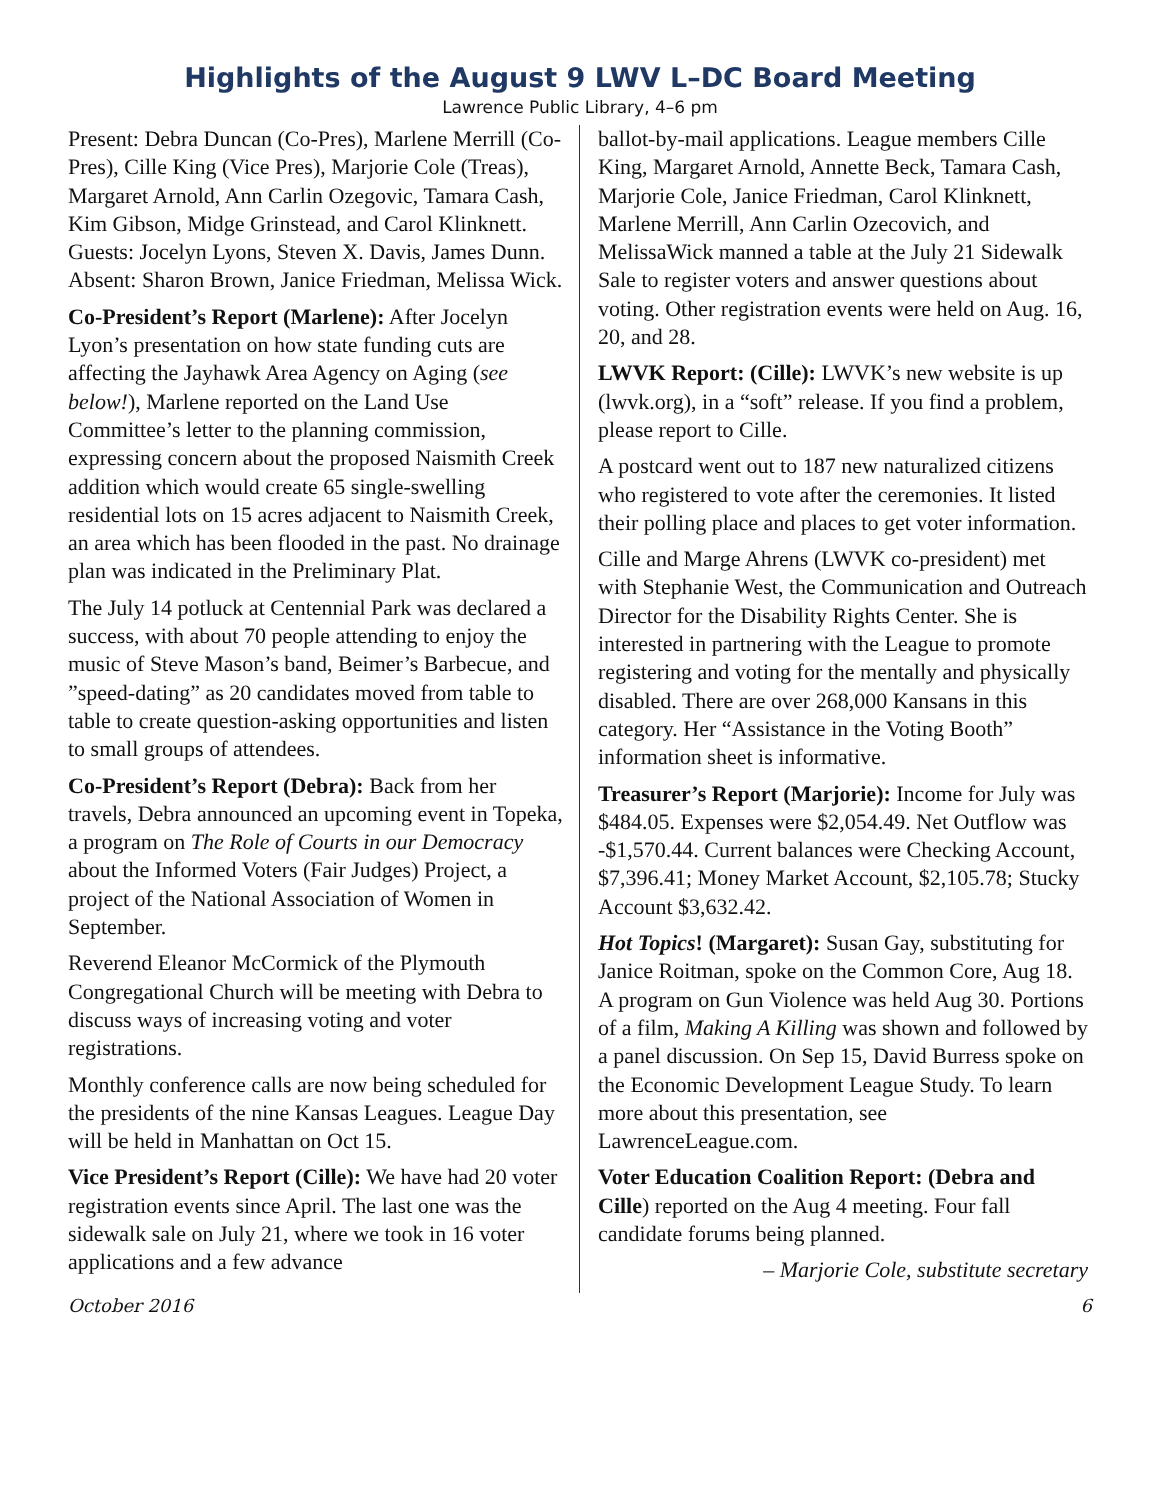Highlights of the August 9 LWV L–DC Board Meeting
Lawrence Public Library, 4–6 pm
Present: Debra Duncan (Co-Pres), Marlene Merrill (Co-Pres), Cille King (Vice Pres), Marjorie Cole (Treas), Margaret Arnold, Ann Carlin Ozegovic, Tamara Cash, Kim Gibson, Midge Grinstead, and Carol Klinknett. Guests: Jocelyn Lyons, Steven X. Davis, James Dunn. Absent: Sharon Brown, Janice Friedman, Melissa Wick.
Co-President’s Report (Marlene): After Jocelyn Lyon’s presentation on how state funding cuts are affecting the Jayhawk Area Agency on Aging (see below!), Marlene reported on the Land Use Committee’s letter to the planning commission, expressing concern about the proposed Naismith Creek addition which would create 65 single-swelling residential lots on 15 acres adjacent to Naismith Creek, an area which has been flooded in the past. No drainage plan was indicated in the Preliminary Plat.
The July 14 potluck at Centennial Park was declared a success, with about 70 people attending to enjoy the music of Steve Mason’s band, Beimer’s Barbecue, and ”speed-dating” as 20 candidates moved from table to table to create question-asking opportunities and listen to small groups of attendees.
Co-President’s Report (Debra): Back from her travels, Debra announced an upcoming event in Topeka, a program on The Role of Courts in our Democracy about the Informed Voters (Fair Judges) Project, a project of the National Association of Women in September.
Reverend Eleanor McCormick of the Plymouth Congregational Church will be meeting with Debra to discuss ways of increasing voting and voter registrations.
Monthly conference calls are now being scheduled for the presidents of the nine Kansas Leagues. League Day will be held in Manhattan on Oct 15.
Vice President’s Report (Cille): We have had 20 voter registration events since April. The last one was the sidewalk sale on July 21, where we took in 16 voter applications and a few advance
ballot-by-mail applications. League members Cille King, Margaret Arnold, Annette Beck, Tamara Cash, Marjorie Cole, Janice Friedman, Carol Klinknett, Marlene Merrill, Ann Carlin Ozecovich, and MelissaWick manned a table at the July 21 Sidewalk Sale to register voters and answer questions about voting. Other registration events were held on Aug. 16, 20, and 28.
LWVK Report: (Cille): LWVK’s new website is up (lwvk.org), in a “soft” release. If you find a problem, please report to Cille.
A postcard went out to 187 new naturalized citizens who registered to vote after the ceremonies. It listed their polling place and places to get voter information.
Cille and Marge Ahrens (LWVK co-president) met with Stephanie West, the Communication and Outreach Director for the Disability Rights Center. She is interested in partnering with the League to promote registering and voting for the mentally and physically disabled. There are over 268,000 Kansans in this category. Her “Assistance in the Voting Booth” information sheet is informative.
Treasurer’s Report (Marjorie): Income for July was $484.05. Expenses were $2,054.49. Net Outflow was -$1,570.44. Current balances were Checking Account, $7,396.41; Money Market Account, $2,105.78; Stucky Account $3,632.42.
Hot Topics! (Margaret): Susan Gay, substituting for Janice Roitman, spoke on the Common Core, Aug 18. A program on Gun Violence was held Aug 30. Portions of a film, Making A Killing was shown and followed by a panel discussion. On Sep 15, David Burress spoke on the Economic Development League Study. To learn more about this presentation, see LawrenceLeague.com.
Voter Education Coalition Report: (Debra and Cille) reported on the Aug 4 meeting. Four fall candidate forums being planned.
– Marjorie Cole, substitute secretary
October 2016 6